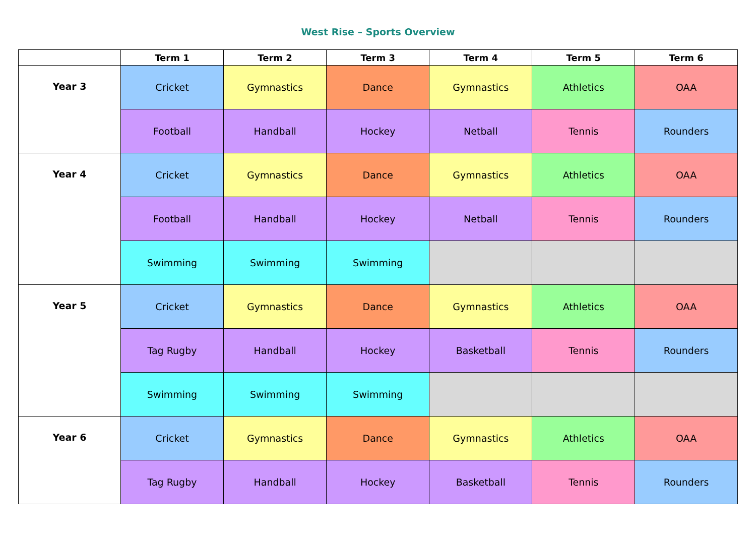West Rise – Sports Overview
| | Term 1 | Term 2 | Term 3 | Term 4 | Term 5 | Term 6 |
| --- | --- | --- | --- | --- | --- | --- |
| Year 3 | Cricket | Gymnastics | Dance | Gymnastics | Athletics | OAA |
| | Football | Handball | Hockey | Netball | Tennis | Rounders |
| Year 4 | Cricket | Gymnastics | Dance | Gymnastics | Athletics | OAA |
| | Football | Handball | Hockey | Netball | Tennis | Rounders |
| | Swimming | Swimming | Swimming | | | |
| Year 5 | Cricket | Gymnastics | Dance | Gymnastics | Athletics | OAA |
| | Tag Rugby | Handball | Hockey | Basketball | Tennis | Rounders |
| | Swimming | Swimming | Swimming | | | |
| Year 6 | Cricket | Gymnastics | Dance | Gymnastics | Athletics | OAA |
| | Tag Rugby | Handball | Hockey | Basketball | Tennis | Rounders |